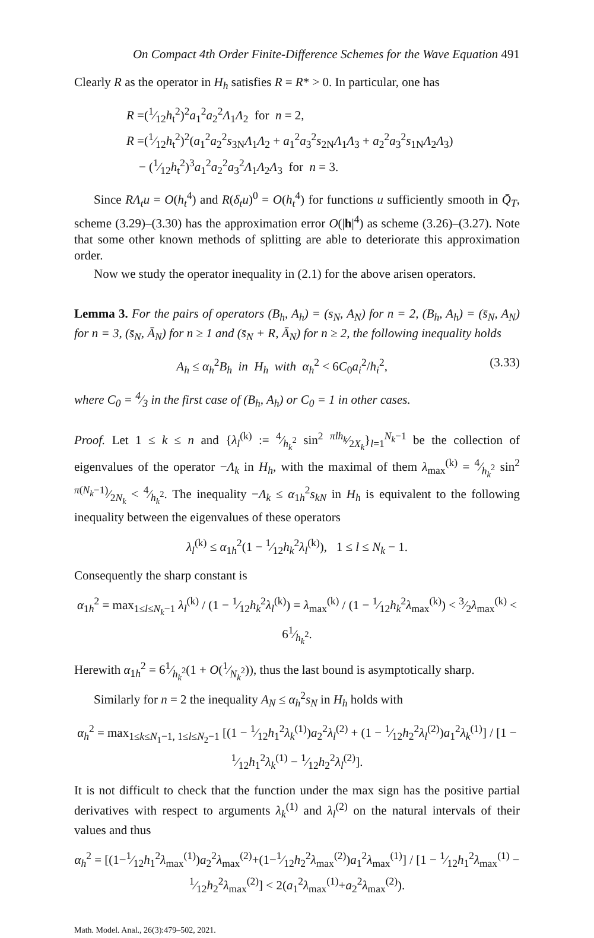On Compact 4th Order Finite-Difference Schemes for the Wave Equation 491
Clearly R as the operator in H<sub>h</sub> satisfies R = R* > 0. In particular, one has
R =(1⁄12h<sub>t</sub><sup>2</sup>)<sup>2</sup>a<sub>1</sub><sup>2</sup>a<sub>2</sub><sup>2</sup>Λ<sub>1</sub>Λ<sub>2</sub> for n = 2,
R =(1⁄12h<sub>t</sub><sup>2</sup>)<sup>2</sup>(a<sub>1</sub><sup>2</sup>a<sub>2</sub><sup>2</sup>s<sub>3N</sub>Λ<sub>1</sub>Λ<sub>2</sub> + a<sub>1</sub><sup>2</sup>a<sub>3</sub><sup>2</sup>s<sub>2N</sub>Λ<sub>1</sub>Λ<sub>3</sub> + a<sub>2</sub><sup>2</sup>a<sub>3</sub><sup>2</sup>s<sub>1N</sub>Λ<sub>2</sub>Λ<sub>3</sub>)
− (1⁄12h<sub>t</sub><sup>2</sup>)<sup>3</sup>a<sub>1</sub><sup>2</sup>a<sub>2</sub><sup>2</sup>a<sub>3</sub><sup>2</sup>Λ<sub>1</sub>Λ<sub>2</sub>Λ<sub>3</sub> for n = 3.
Since RΛ<sub>t</sub>u = O(h<sub>t</sub><sup>4</sup>) and R(δ<sub>t</sub>u)<sup>0</sup> = O(h<sub>t</sub><sup>4</sup>) for functions u sufficiently smooth in Q̄<sub>T</sub>, scheme (3.29)–(3.30) has the approximation error O(|h|<sup>4</sup>) as scheme (3.26)–(3.27). Note that some other known methods of splitting are able to deteriorate this approximation order.
Now we study the operator inequality in (2.1) for the above arisen operators.
Lemma 3. For the pairs of operators (B<sub>h</sub>, A<sub>h</sub>) = (s<sub>N</sub>, A<sub>N</sub>) for n = 2, (B<sub>h</sub>, A<sub>h</sub>) = (s̄<sub>N</sub>, A<sub>N</sub>) for n = 3, (s̄<sub>N</sub>, Ā<sub>N</sub>) for n ≥ 1 and (s̄<sub>N</sub> + R, Ā<sub>N</sub>) for n ≥ 2, the following inequality holds
A<sub>h</sub> ≤ α<sub>h</sub><sup>2</sup>B<sub>h</sub> in H<sub>h</sub> with α<sub>h</sub><sup>2</sup> < 6C<sub>0</sub>a<sub>i</sub><sup>2</sup>/h<sub>i</sub><sup>2</sup>, (3.33)
where C<sub>0</sub> = 4⁄3 in the first case of (B<sub>h</sub>, A<sub>h</sub>) or C<sub>0</sub> = 1 in other cases.
Proof. Let 1 ≤ k ≤ n and {λ<sub>l</sub><sup>(k)</sup> := 4⁄h<sub>k</sub><sup>2</sup> sin<sup>2</sup> πlh<sub>k</sub>⁄2X<sub>k</sub>}<sub>l=1</sub><sup>N<sub>k</sub>−1</sup> be the collection of eigenvalues of the operator −Λ<sub>k</sub> in H<sub>h</sub>, with the maximal of them λ<sub>max</sub><sup>(k)</sup> = 4⁄h<sub>k</sub><sup>2</sup> sin<sup>2</sup> π(N<sub>k</sub>−1)⁄2N<sub>k</sub> < 4⁄h<sub>k</sub><sup>2</sup>. The inequality −Λ<sub>k</sub> ≤ α<sub>1h</sub><sup>2</sup>s<sub>kN</sub> in H<sub>h</sub> is equivalent to the following inequality between the eigenvalues of these operators
λ<sub>l</sub><sup>(k)</sup> ≤ α<sub>1h</sub><sup>2</sup>(1 − 1⁄12h<sub>k</sub><sup>2</sup>λ<sub>l</sub><sup>(k)</sup>), 1 ≤ l ≤ N<sub>k</sub> − 1.
Consequently the sharp constant is
α<sub>1h</sub><sup>2</sup> = max<sub>1≤l≤N<sub>k</sub>−1</sub> λ<sub>l</sub><sup>(k)</sup> / (1 − 1⁄12h<sub>k</sub><sup>2</sup>λ<sub>l</sub><sup>(k)</sup>) = λ<sub>max</sub><sup>(k)</sup> / (1 − 1⁄12h<sub>k</sub><sup>2</sup>λ<sub>max</sub><sup>(k)</sup>) < 3⁄2λ<sub>max</sub><sup>(k)</sup> < 61⁄h<sub>k</sub><sup>2</sup>.
Herewith α<sub>1h</sub><sup>2</sup> = 61⁄h<sub>k</sub><sup>2</sup>(1 + O(1⁄N<sub>k</sub><sup>2</sup>)), thus the last bound is asymptotically sharp.
Similarly for n = 2 the inequality A<sub>N</sub> ≤ α<sub>h</sub><sup>2</sup>s<sub>N</sub> in H<sub>h</sub> holds with
α<sub>h</sub><sup>2</sup> = max<sub>1≤k≤N<sub>1</sub>−1, 1≤l≤N<sub>2</sub>−1</sub> [(1 − 1⁄12h<sub>1</sub><sup>2</sup>λ<sub>k</sub><sup>(1)</sup>)a<sub>2</sub><sup>2</sup>λ<sub>l</sub><sup>(2)</sup> + (1 − 1⁄12h<sub>2</sub><sup>2</sup>λ<sub>l</sub><sup>(2)</sup>)a<sub>1</sub><sup>2</sup>λ<sub>k</sub><sup>(1)</sup>] / [1 − 1⁄12h<sub>1</sub><sup>2</sup>λ<sub>k</sub><sup>(1)</sup> − 1⁄12h<sub>2</sub><sup>2</sup>λ<sub>l</sub><sup>(2)</sup>].
It is not difficult to check that the function under the max sign has the positive partial derivatives with respect to arguments λ<sub>k</sub><sup>(1)</sup> and λ<sub>l</sub><sup>(2)</sup> on the natural intervals of their values and thus
α<sub>h</sub><sup>2</sup> = [(1−1⁄12h<sub>1</sub><sup>2</sup>λ<sub>max</sub><sup>(1)</sup>)a<sub>2</sub><sup>2</sup>λ<sub>max</sub><sup>(2)</sup>+(1−1⁄12h<sub>2</sub><sup>2</sup>λ<sub>max</sub><sup>(2)</sup>)a<sub>1</sub><sup>2</sup>λ<sub>max</sub><sup>(1)</sup>] / [1 − 1⁄12h<sub>1</sub><sup>2</sup>λ<sub>max</sub><sup>(1)</sup> − 1⁄12h<sub>2</sub><sup>2</sup>λ<sub>max</sub><sup>(2)</sup>] < 2(a<sub>1</sub><sup>2</sup>λ<sub>max</sub><sup>(1)</sup>+a<sub>2</sub><sup>2</sup>λ<sub>max</sub><sup>(2)</sup>).
Math. Model. Anal., 26(3):479–502, 2021.